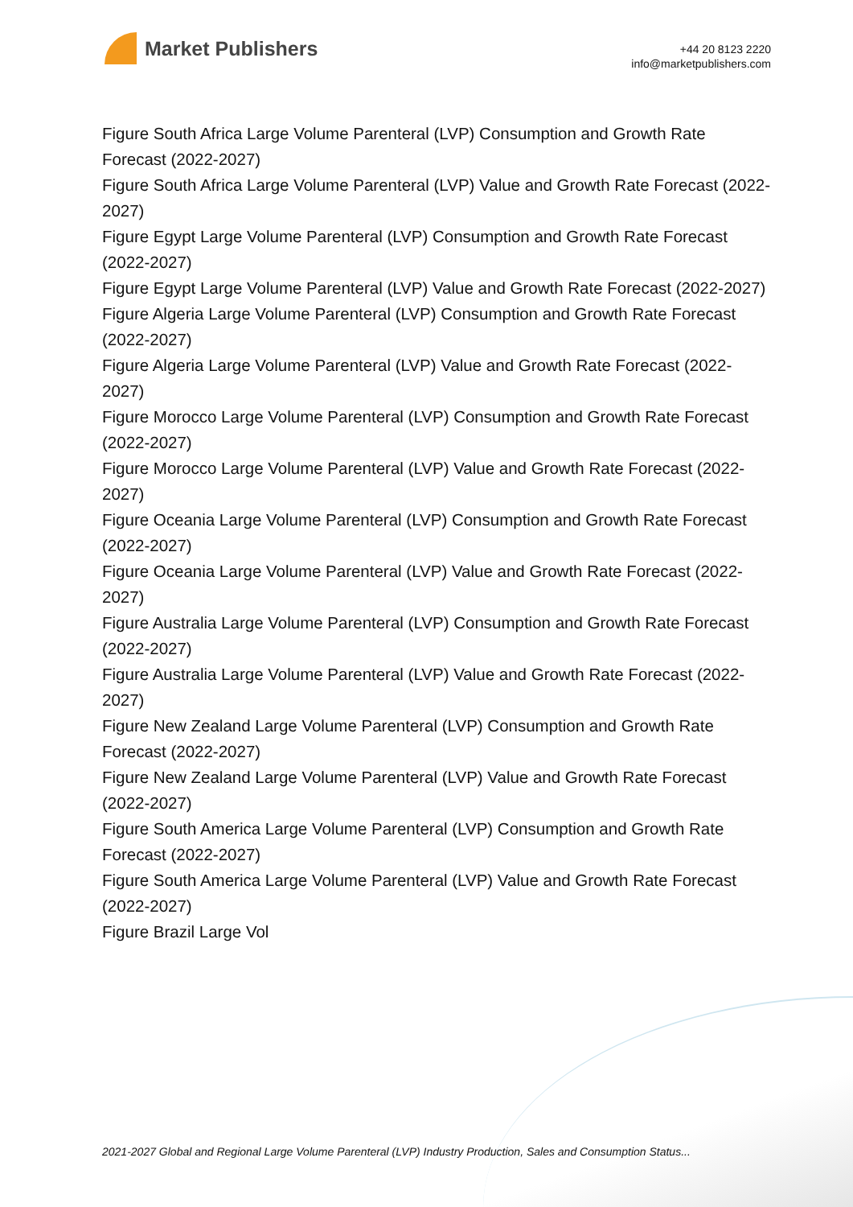Market Publishers
+44 20 8123 2220
info@marketpublishers.com
Figure South Africa Large Volume Parenteral (LVP) Consumption and Growth Rate Forecast (2022-2027)
Figure South Africa Large Volume Parenteral (LVP) Value and Growth Rate Forecast (2022-2027)
Figure Egypt Large Volume Parenteral (LVP) Consumption and Growth Rate Forecast (2022-2027)
Figure Egypt Large Volume Parenteral (LVP) Value and Growth Rate Forecast (2022-2027)
Figure Algeria Large Volume Parenteral (LVP) Consumption and Growth Rate Forecast (2022-2027)
Figure Algeria Large Volume Parenteral (LVP) Value and Growth Rate Forecast (2022-2027)
Figure Morocco Large Volume Parenteral (LVP) Consumption and Growth Rate Forecast (2022-2027)
Figure Morocco Large Volume Parenteral (LVP) Value and Growth Rate Forecast (2022-2027)
Figure Oceania Large Volume Parenteral (LVP) Consumption and Growth Rate Forecast (2022-2027)
Figure Oceania Large Volume Parenteral (LVP) Value and Growth Rate Forecast (2022-2027)
Figure Australia Large Volume Parenteral (LVP) Consumption and Growth Rate Forecast (2022-2027)
Figure Australia Large Volume Parenteral (LVP) Value and Growth Rate Forecast (2022-2027)
Figure New Zealand Large Volume Parenteral (LVP) Consumption and Growth Rate Forecast (2022-2027)
Figure New Zealand Large Volume Parenteral (LVP) Value and Growth Rate Forecast (2022-2027)
Figure South America Large Volume Parenteral (LVP) Consumption and Growth Rate Forecast (2022-2027)
Figure South America Large Volume Parenteral (LVP) Value and Growth Rate Forecast (2022-2027)
Figure Brazil Large Vol
2021-2027 Global and Regional Large Volume Parenteral (LVP) Industry Production, Sales and Consumption Status...